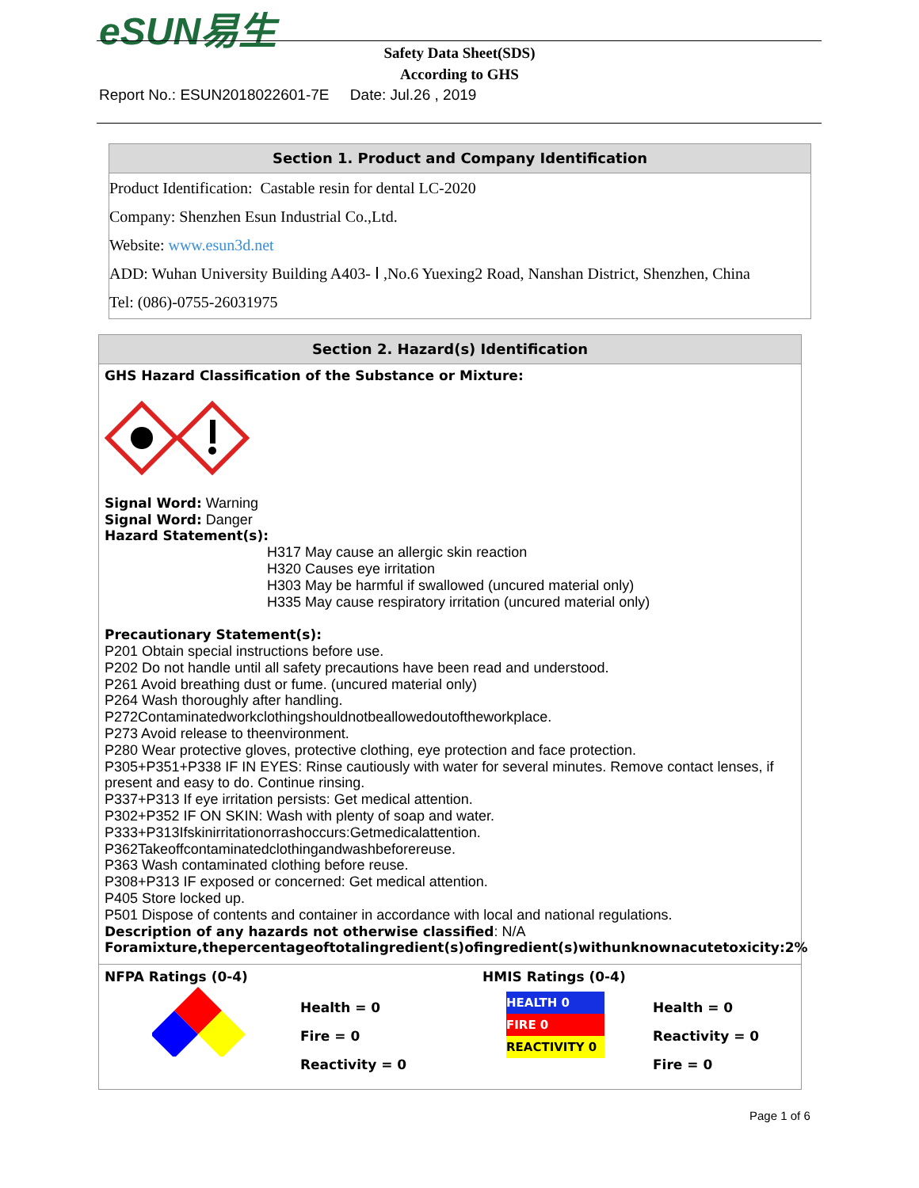eSUN易生
Safety Data Sheet(SDS)
According to GHS
Report No.: ESUN2018022601-7E Date: Jul.26 , 2019
Section 1. Product and Company Identification
Product Identification: Castable resin for dental LC-2020
Company: Shenzhen Esun Industrial Co.,Ltd.
Website: www.esun3d.net
ADD: Wuhan University Building A403- Ⅰ ,No.6 Yuexing2 Road, Nanshan District, Shenzhen, China
Tel: (086)-0755-26031975
Section 2. Hazard(s) Identification
GHS Hazard Classification of the Substance or Mixture: Signal Word: Warning
Signal Word: Danger
Hazard Statement(s):
H317 May cause an allergic skin reaction
H320 Causes eye irritation
H303 May be harmful if swallowed (uncured material only)
H335 May cause respiratory irritation (uncured material only)
Precautionary Statement(s):
P201 Obtain special instructions before use.
P202 Do not handle until all safety precautions have been read and understood.
P261 Avoid breathing dust or fume. (uncured material only)
P264 Wash thoroughly after handling.
P272Contaminatedworkclothingshouldnotbeallowedoutoftheworkplace.
P273 Avoid release to theenvironment.
P280 Wear protective gloves, protective clothing, eye protection and face protection.
P305+P351+P338 IF IN EYES: Rinse cautiously with water for several minutes. Remove contact lenses, if present and easy to do. Continue rinsing.
P337+P313 If eye irritation persists: Get medical attention.
P302+P352 IF ON SKIN: Wash with plenty of soap and water.
P333+P313Ifskinirritationorrashoccurs:Getmedicalattention.
P362Takeoffcontaminatedclothingandwashbeforereuse.
P363 Wash contaminated clothing before reuse.
P308+P313 IF exposed or concerned: Get medical attention.
P405 Store locked up.
P501 Dispose of contents and container in accordance with local and national regulations.
Description of any hazards not otherwise classified: N/A
Foramixture,thepercentageoftotalingredient(s)ofingredient(s)withunknownacutetoxicity:2%
NFPA Ratings (0-4)
Health = 0
Fire = 0
Reactivity = 0
HMIS Ratings (0-4)
HEALTH 0
FIRE 0
REACTIVITY 0
Health = 0
Reactivity = 0
Fire = 0
Page 1 of 6